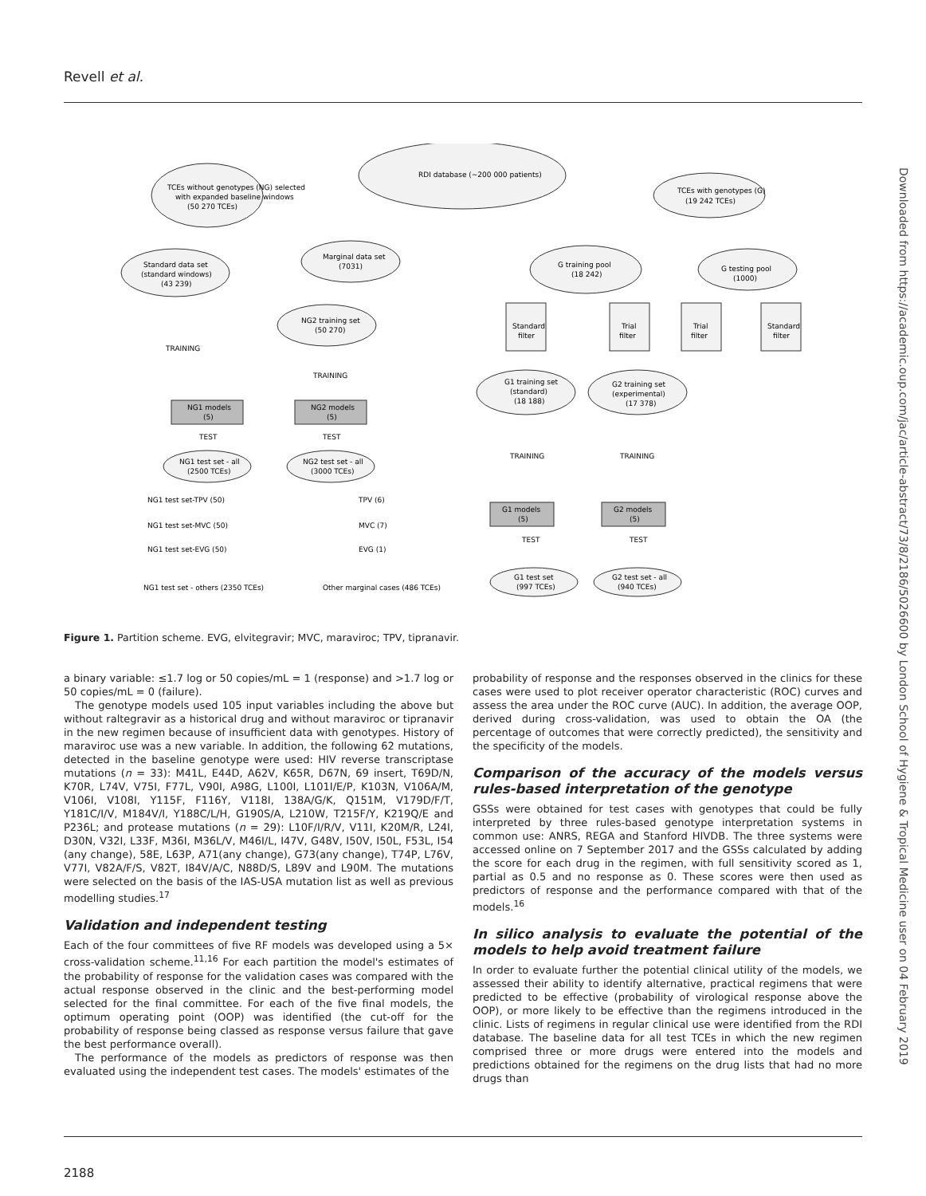Revell et al.
Downloaded from https://academic.oup.com/jac/article-abstract/73/8/2186/5026600 by London School of Hygiene & Tropical Medicine user on 04 February 2019
RDI database (~200 000 patients)
TCEs without genotypes (NG) selected
with expanded baseline windows
(50 270 TCEs)
TCEs with genotypes (G)
(19 242 TCEs)
Standard data set
(standard windows)
(43 239)
Marginal data set
(7031)
NG2 training set
(50 270)
G training pool
(18 242)
G testing pool
(1000)
TRAINING
TRAINING
NG1 models
(5)
NG2 models
(5)
TEST
TEST
NG1 test set - all
(2500 TCEs)
NG2 test set - all
(3000 TCEs)
NG1 test set-TPV (50)
NG1 test set-MVC (50)
NG1 test set-EVG (50)
NG1 test set - others (2350 TCEs)
TPV (6)
MVC (7)
EVG (1)
Other marginal cases (486 TCEs)
Standard
filter
Trial
filter
Trial
filter
Standard
filter
G1 training set
(standard)
(18 188)
G2 training set
(experimental)
(17 378)
TRAINING
TRAINING
G1 models
(5)
G2 models
(5)
TEST
TEST
G1 test set
(997 TCEs)
G2 test set - all
(940 TCEs)
Figure 1. Partition scheme. EVG, elvitegravir; MVC, maraviroc; TPV, tipranavir.
a binary variable: ≤1.7 log or 50 copies/mL = 1 (response) and >1.7 log or 50 copies/mL = 0 (failure).
The genotype models used 105 input variables including the above but without raltegravir as a historical drug and without maraviroc or tipranavir in the new regimen because of insufficient data with genotypes. History of maraviroc use was a new variable. In addition, the following 62 mutations, detected in the baseline genotype were used: HIV reverse transcriptase mutations (n = 33): M41L, E44D, A62V, K65R, D67N, 69 insert, T69D/N, K70R, L74V, V75I, F77L, V90I, A98G, L100I, L101I/E/P, K103N, V106A/M, V106I, V108I, Y115F, F116Y, V118I, 138A/G/K, Q151M, V179D/F/T, Y181C/I/V, M184V/I, Y188C/L/H, G190S/A, L210W, T215F/Y, K219Q/E and P236L; and protease mutations (n = 29): L10F/I/R/V, V11I, K20M/R, L24I, D30N, V32I, L33F, M36I, M36L/V, M46I/L, I47V, G48V, I50V, I50L, F53L, I54 (any change), 58E, L63P, A71(any change), G73(any change), T74P, L76V, V77I, V82A/F/S, V82T, I84V/A/C, N88D/S, L89V and L90M. The mutations were selected on the basis of the IAS-USA mutation list as well as previous modelling studies.<sup>17</sup>
Validation and independent testing
Each of the four committees of five RF models was developed using a 5× cross-validation scheme.<sup>11,16</sup> For each partition the model's estimates of the probability of response for the validation cases was compared with the actual response observed in the clinic and the best-performing model selected for the final committee. For each of the five final models, the optimum operating point (OOP) was identified (the cut-off for the probability of response being classed as response versus failure that gave the best performance overall).
The performance of the models as predictors of response was then evaluated using the independent test cases. The models' estimates of the
probability of response and the responses observed in the clinics for these cases were used to plot receiver operator characteristic (ROC) curves and assess the area under the ROC curve (AUC). In addition, the average OOP, derived during cross-validation, was used to obtain the OA (the percentage of outcomes that were correctly predicted), the sensitivity and the specificity of the models.
Comparison of the accuracy of the models versus rules-based interpretation of the genotype
GSSs were obtained for test cases with genotypes that could be fully interpreted by three rules-based genotype interpretation systems in common use: ANRS, REGA and Stanford HIVDB. The three systems were accessed online on 7 September 2017 and the GSSs calculated by adding the score for each drug in the regimen, with full sensitivity scored as 1, partial as 0.5 and no response as 0. These scores were then used as predictors of response and the performance compared with that of the models.<sup>16</sup>
In silico analysis to evaluate the potential of the models to help avoid treatment failure
In order to evaluate further the potential clinical utility of the models, we assessed their ability to identify alternative, practical regimens that were predicted to be effective (probability of virological response above the OOP), or more likely to be effective than the regimens introduced in the clinic. Lists of regimens in regular clinical use were identified from the RDI database. The baseline data for all test TCEs in which the new regimen comprised three or more drugs were entered into the models and predictions obtained for the regimens on the drug lists that had no more drugs than
2188